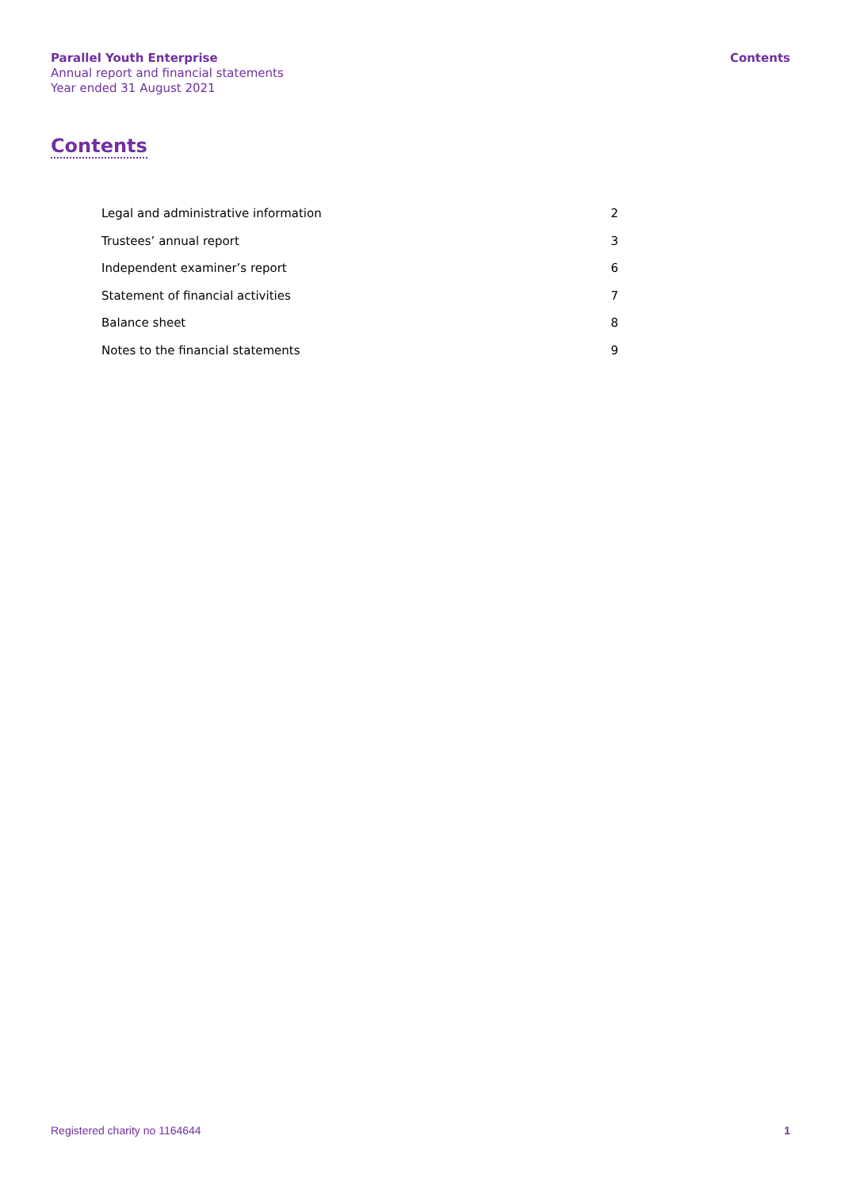Parallel Youth Enterprise
Annual report and financial statements
Year ended 31 August 2021
Contents
Contents
| Legal and administrative information | 2 |
| Trustees’ annual report | 3 |
| Independent examiner’s report | 6 |
| Statement of financial activities | 7 |
| Balance sheet | 8 |
| Notes to the financial statements | 9 |
Registered charity no 1164644 1